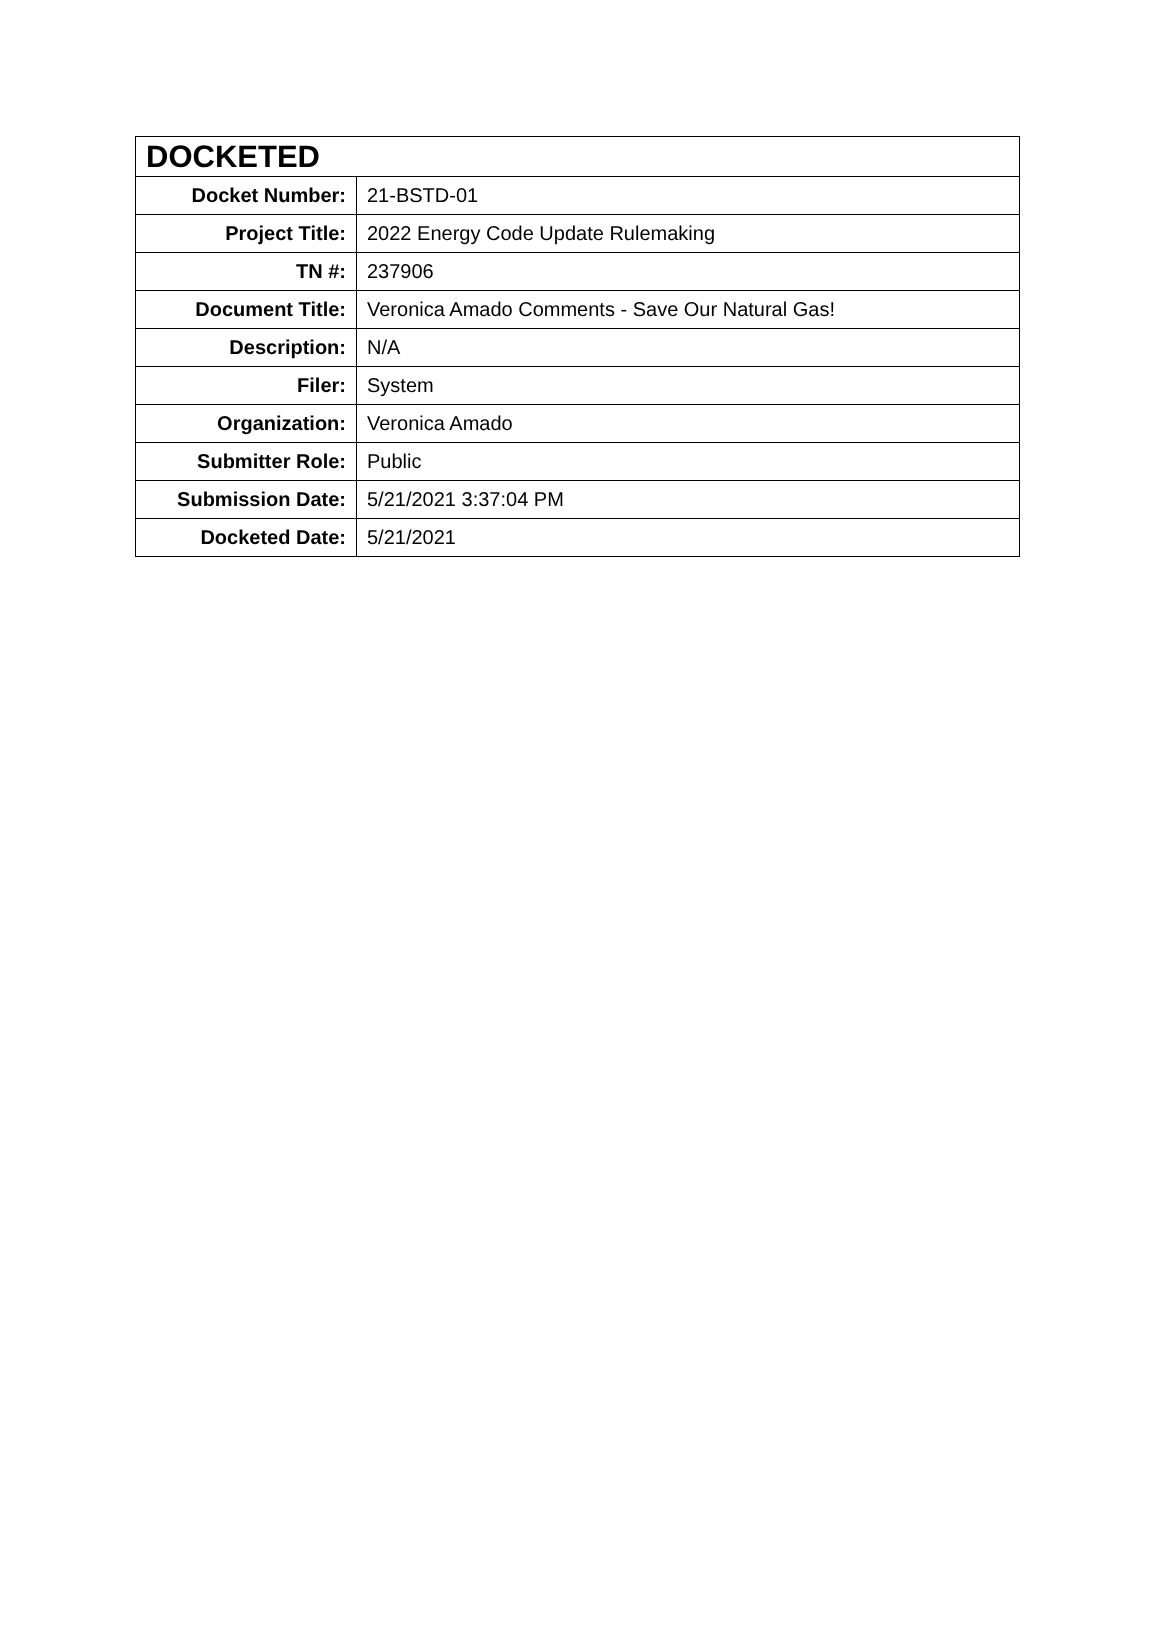| DOCKETED | |
| --- | --- |
| Docket Number: | 21-BSTD-01 |
| Project Title: | 2022 Energy Code Update Rulemaking |
| TN #: | 237906 |
| Document Title: | Veronica Amado Comments - Save Our Natural Gas! |
| Description: | N/A |
| Filer: | System |
| Organization: | Veronica Amado |
| Submitter Role: | Public |
| Submission Date: | 5/21/2021 3:37:04 PM |
| Docketed Date: | 5/21/2021 |